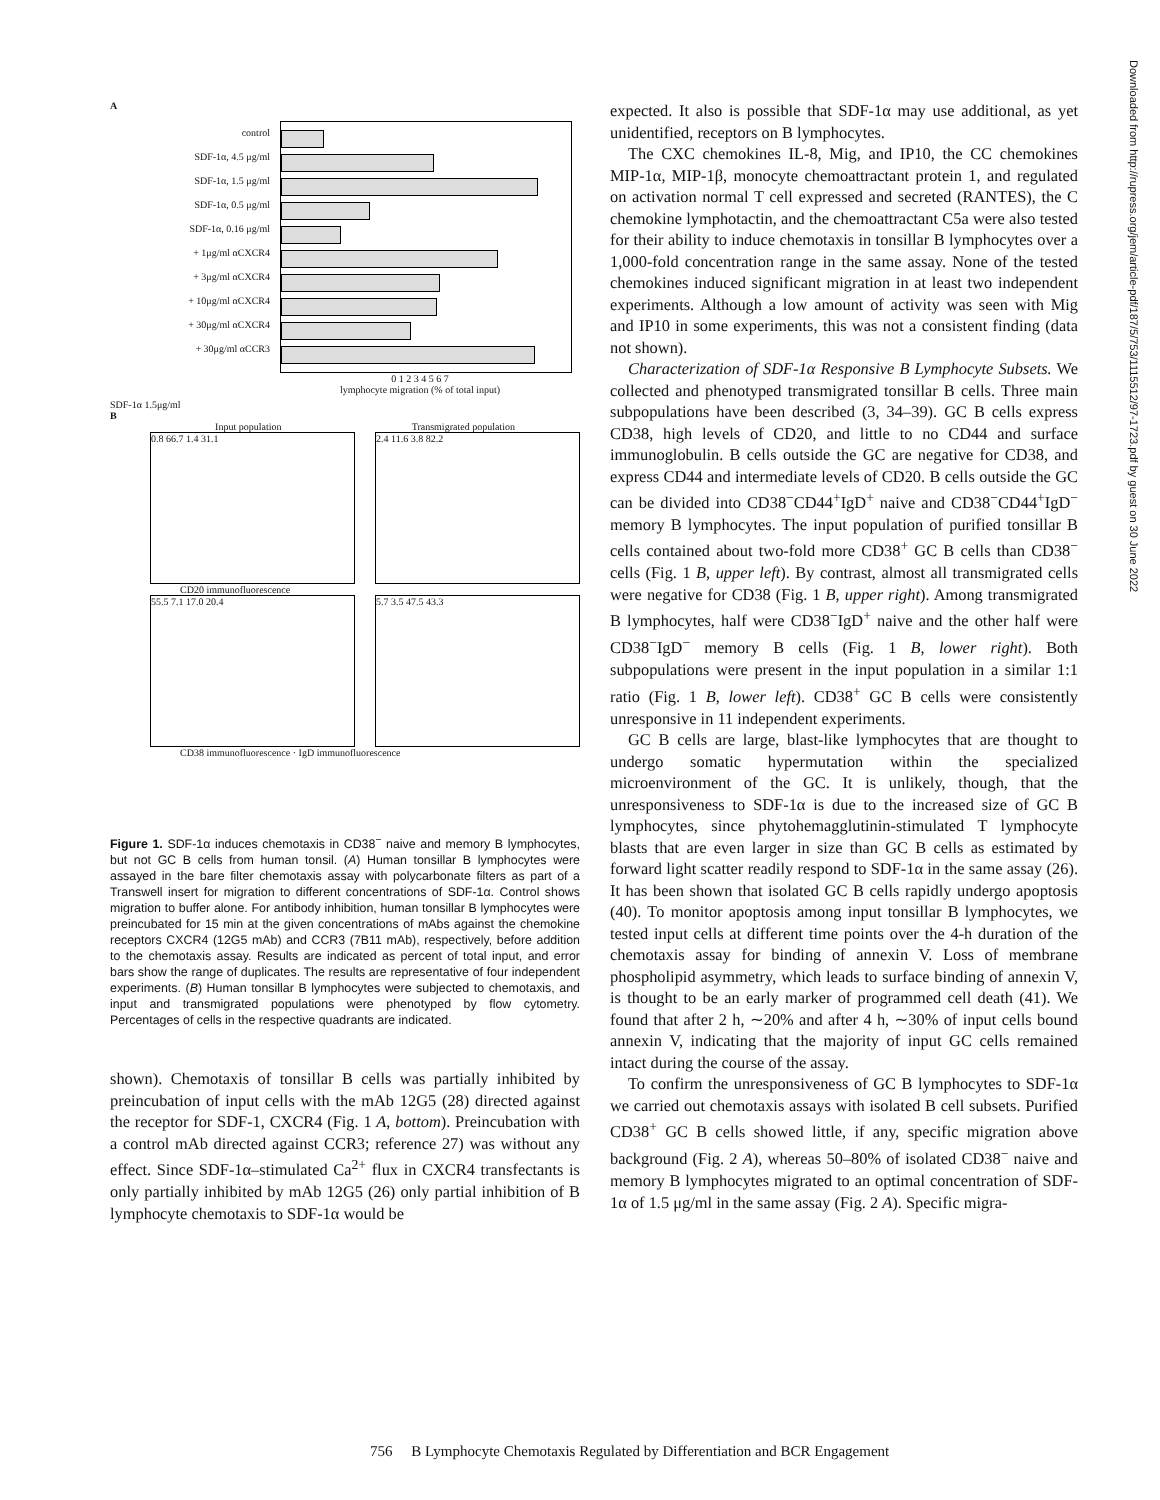A
control
SDF-1α, 4.5 μg/ml
SDF-1α, 1.5 μg/ml
SDF-1α, 0.5 μg/ml
SDF-1α, 0.16 μg/ml
+ 1μg/ml αCXCR4
+ 3μg/ml αCXCR4
+ 10μg/ml αCXCR4
+ 30μg/ml αCXCR4
+ 30μg/ml αCCR3
0 1 2 3 4 5 6 7
lymphocyte migration (% of total input)
SDF-1α 1.5μg/ml
B
Input population Transmigrated population
0.8 66.7 1.4 31.1
2.4 11.6 3.8 82.2
CD20 immunofluorescence
55.5 7.1 17.0 20.4
5.7 3.5 47.5 43.3
CD38 immunofluorescence · IgD immunofluorescence
Figure 1. SDF-1α induces chemotaxis in CD38<sup>−</sup> naive and memory B lymphocytes, but not GC B cells from human tonsil. (A) Human tonsillar B lymphocytes were assayed in the bare filter chemotaxis assay with polycarbonate filters as part of a Transwell insert for migration to different concentrations of SDF-1α. Control shows migration to buffer alone. For antibody inhibition, human tonsillar B lymphocytes were preincubated for 15 min at the given concentrations of mAbs against the chemokine receptors CXCR4 (12G5 mAb) and CCR3 (7B11 mAb), respectively, before addition to the chemotaxis assay. Results are indicated as percent of total input, and error bars show the range of duplicates. The results are representative of four independent experiments. (B) Human tonsillar B lymphocytes were subjected to chemotaxis, and input and transmigrated populations were phenotyped by flow cytometry. Percentages of cells in the respective quadrants are indicated.
shown). Chemotaxis of tonsillar B cells was partially inhibited by preincubation of input cells with the mAb 12G5 (28) directed against the receptor for SDF-1, CXCR4 (Fig. 1 A, bottom). Preincubation with a control mAb directed against CCR3; reference 27) was without any effect. Since SDF-1α–stimulated Ca<sup>2+</sup> flux in CXCR4 transfectants is only partially inhibited by mAb 12G5 (26) only partial inhibition of B lymphocyte chemotaxis to SDF-1α would be
expected. It also is possible that SDF-1α may use additional, as yet unidentified, receptors on B lymphocytes.
The CXC chemokines IL-8, Mig, and IP10, the CC chemokines MIP-1α, MIP-1β, monocyte chemoattractant protein 1, and regulated on activation normal T cell expressed and secreted (RANTES), the C chemokine lymphotactin, and the chemoattractant C5a were also tested for their ability to induce chemotaxis in tonsillar B lymphocytes over a 1,000-fold concentration range in the same assay. None of the tested chemokines induced significant migration in at least two independent experiments. Although a low amount of activity was seen with Mig and IP10 in some experiments, this was not a consistent finding (data not shown).
Characterization of SDF-1α Responsive B Lymphocyte Subsets. We collected and phenotyped transmigrated tonsillar B cells. Three main subpopulations have been described (3, 34–39). GC B cells express CD38, high levels of CD20, and little to no CD44 and surface immunoglobulin. B cells outside the GC are negative for CD38, and express CD44 and intermediate levels of CD20. B cells outside the GC can be divided into CD38<sup>−</sup>CD44<sup>+</sup>IgD<sup>+</sup> naive and CD38<sup>−</sup>CD44<sup>+</sup>IgD<sup>−</sup> memory B lymphocytes. The input population of purified tonsillar B cells contained about two-fold more CD38<sup>+</sup> GC B cells than CD38<sup>−</sup> cells (Fig. 1 B, upper left). By contrast, almost all transmigrated cells were negative for CD38 (Fig. 1 B, upper right). Among transmigrated B lymphocytes, half were CD38<sup>−</sup>IgD<sup>+</sup> naive and the other half were CD38<sup>−</sup>IgD<sup>−</sup> memory B cells (Fig. 1 B, lower right). Both subpopulations were present in the input population in a similar 1:1 ratio (Fig. 1 B, lower left). CD38<sup>+</sup> GC B cells were consistently unresponsive in 11 independent experiments.
GC B cells are large, blast-like lymphocytes that are thought to undergo somatic hypermutation within the specialized microenvironment of the GC. It is unlikely, though, that the unresponsiveness to SDF-1α is due to the increased size of GC B lymphocytes, since phytohemagglutinin-stimulated T lymphocyte blasts that are even larger in size than GC B cells as estimated by forward light scatter readily respond to SDF-1α in the same assay (26). It has been shown that isolated GC B cells rapidly undergo apoptosis (40). To monitor apoptosis among input tonsillar B lymphocytes, we tested input cells at different time points over the 4-h duration of the chemotaxis assay for binding of annexin V. Loss of membrane phospholipid asymmetry, which leads to surface binding of annexin V, is thought to be an early marker of programmed cell death (41). We found that after 2 h, ∼20% and after 4 h, ∼30% of input cells bound annexin V, indicating that the majority of input GC cells remained intact during the course of the assay.
To confirm the unresponsiveness of GC B lymphocytes to SDF-1α we carried out chemotaxis assays with isolated B cell subsets. Purified CD38<sup>+</sup> GC B cells showed little, if any, specific migration above background (Fig. 2 A), whereas 50–80% of isolated CD38<sup>−</sup> naive and memory B lymphocytes migrated to an optimal concentration of SDF-1α of 1.5 μg/ml in the same assay (Fig. 2 A). Specific migra-
Downloaded from http://rupress.org/jem/article-pdf/187/5/753/1115512/97-1723.pdf by guest on 30 June 2022
756 B Lymphocyte Chemotaxis Regulated by Differentiation and BCR Engagement